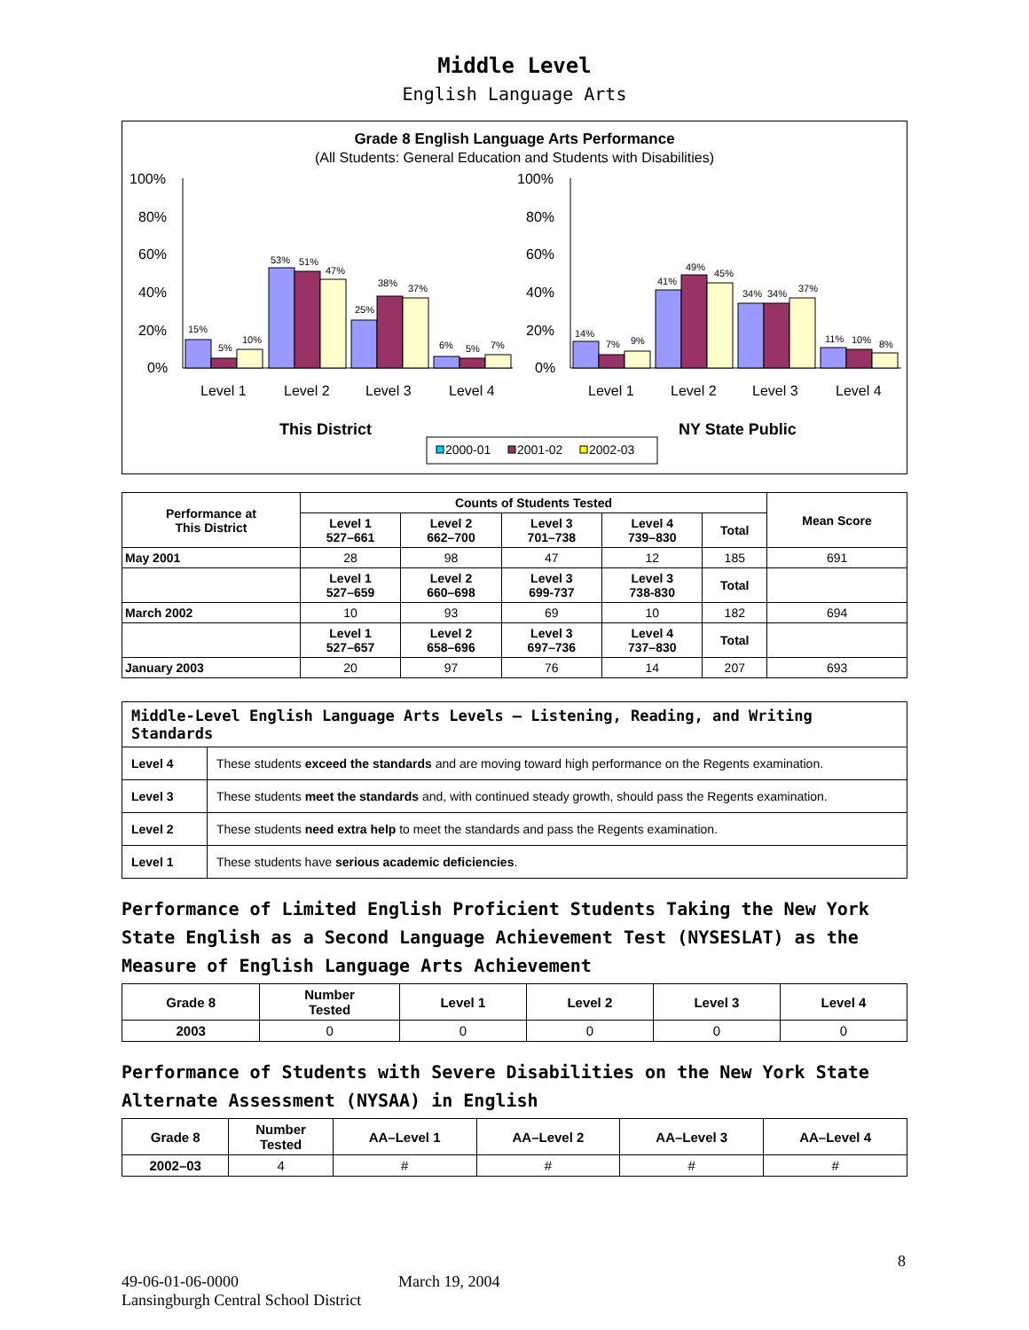Middle Level
English Language Arts
Grade 8 English Language Arts Performance
(All Students: General Education and Students with Disabilities)
100%
80%
60%
40%
20%
0%
100%
80%
60%
40%
20%
0%
Level 1
Level 2
Level 3
Level 4
Level 1
Level 2
Level 3
Level 4
This District
NY State Public
15%
5%
10%
53%
51%
47%
25%
38%
37%
6%
5%
7%
14%
7%
9%
41%
49%
45%
34%
34%
37%
11%
10%
8%
2000-01
2001-02
2002-03
| Performance at This District | Counts of Students Tested | | | | | Mean Score |
| --- | --- | --- | --- | --- | --- | --- |
| | Level 1 527–661 | Level 2 662–700 | Level 3 701–738 | Level 4 739–830 | Total | |
| May 2001 | 28 | 98 | 47 | 12 | 185 | 691 |
| | Level 1 527–659 | Level 2 660–698 | Level 3 699-737 | Level 3 738-830 | Total | |
| March 2002 | 10 | 93 | 69 | 10 | 182 | 694 |
| | Level 1 527–657 | Level 2 658–696 | Level 3 697–736 | Level 4 737–830 | Total | |
| January 2003 | 20 | 97 | 76 | 14 | 207 | 693 |
| Middle-Level English Language Arts Levels — Listening, Reading, and Writing Standards | |
| --- | --- |
| Level 4 | These students exceed the standards and are moving toward high performance on the Regents examination. |
| Level 3 | These students meet the standards and, with continued steady growth, should pass the Regents examination. |
| Level 2 | These students need extra help to meet the standards and pass the Regents examination. |
| Level 1 | These students have serious academic deficiencies . |
Performance of Limited English Proficient Students Taking the New York State English as a Second Language Achievement Test (NYSESLAT) as the Measure of English Language Arts Achievement
| Grade 8 | Number Tested | Level 1 | Level 2 | Level 3 | Level 4 |
| --- | --- | --- | --- | --- | --- |
| 2003 | 0 | 0 | 0 | 0 | 0 |
Performance of Students with Severe Disabilities on the New York State Alternate Assessment (NYSAA) in English
| Grade 8 | Number Tested | AA–Level 1 | AA–Level 2 | AA–Level 3 | AA–Level 4 |
| --- | --- | --- | --- | --- | --- |
| 2002–03 | 4 | # | # | # | # |
8
49-06-01-06-0000 March 19, 2004
Lansingburgh Central School District